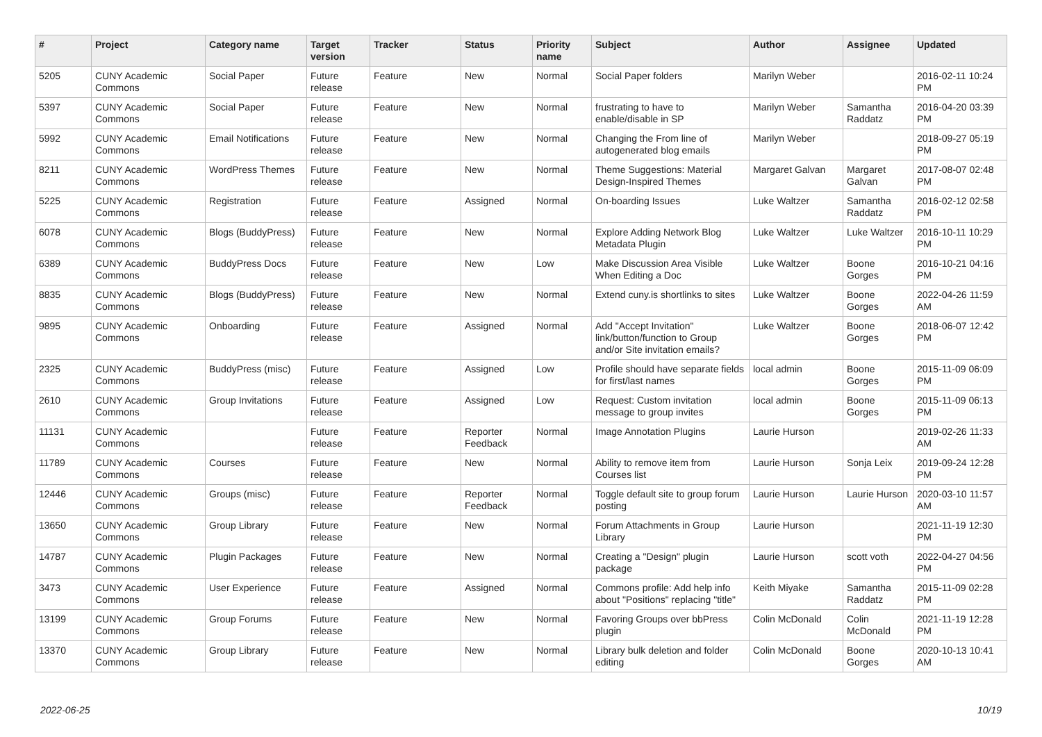| # | Project | Category name | Target version | Tracker | Status | Priority name | Subject | Author | Assignee | Updated |
| --- | --- | --- | --- | --- | --- | --- | --- | --- | --- | --- |
| 5205 | CUNY Academic Commons | Social Paper | Future release | Feature | New | Normal | Social Paper folders | Marilyn Weber | | 2016-02-11 10:24 PM |
| 5397 | CUNY Academic Commons | Social Paper | Future release | Feature | New | Normal | frustrating to have to enable/disable in SP | Marilyn Weber | Samantha Raddatz | 2016-04-20 03:39 PM |
| 5992 | CUNY Academic Commons | Email Notifications | Future release | Feature | New | Normal | Changing the From line of autogenerated blog emails | Marilyn Weber | | 2018-09-27 05:19 PM |
| 8211 | CUNY Academic Commons | WordPress Themes | Future release | Feature | New | Normal | Theme Suggestions: Material Design-Inspired Themes | Margaret Galvan | Margaret Galvan | 2017-08-07 02:48 PM |
| 5225 | CUNY Academic Commons | Registration | Future release | Feature | Assigned | Normal | On-boarding Issues | Luke Waltzer | Samantha Raddatz | 2016-02-12 02:58 PM |
| 6078 | CUNY Academic Commons | Blogs (BuddyPress) | Future release | Feature | New | Normal | Explore Adding Network Blog Metadata Plugin | Luke Waltzer | Luke Waltzer | 2016-10-11 10:29 PM |
| 6389 | CUNY Academic Commons | BuddyPress Docs | Future release | Feature | New | Low | Make Discussion Area Visible When Editing a Doc | Luke Waltzer | Boone Gorges | 2016-10-21 04:16 PM |
| 8835 | CUNY Academic Commons | Blogs (BuddyPress) | Future release | Feature | New | Normal | Extend cuny.is shortlinks to sites | Luke Waltzer | Boone Gorges | 2022-04-26 11:59 AM |
| 9895 | CUNY Academic Commons | Onboarding | Future release | Feature | Assigned | Normal | Add "Accept Invitation" link/button/function to Group and/or Site invitation emails? | Luke Waltzer | Boone Gorges | 2018-06-07 12:42 PM |
| 2325 | CUNY Academic Commons | BuddyPress (misc) | Future release | Feature | Assigned | Low | Profile should have separate fields for first/last names | local admin | Boone Gorges | 2015-11-09 06:09 PM |
| 2610 | CUNY Academic Commons | Group Invitations | Future release | Feature | Assigned | Low | Request: Custom invitation message to group invites | local admin | Boone Gorges | 2015-11-09 06:13 PM |
| 11131 | CUNY Academic Commons | | Future release | Feature | Reporter Feedback | Normal | Image Annotation Plugins | Laurie Hurson | | 2019-02-26 11:33 AM |
| 11789 | CUNY Academic Commons | Courses | Future release | Feature | New | Normal | Ability to remove item from Courses list | Laurie Hurson | Sonja Leix | 2019-09-24 12:28 PM |
| 12446 | CUNY Academic Commons | Groups (misc) | Future release | Feature | Reporter Feedback | Normal | Toggle default site to group forum posting | Laurie Hurson | Laurie Hurson | 2020-03-10 11:57 AM |
| 13650 | CUNY Academic Commons | Group Library | Future release | Feature | New | Normal | Forum Attachments in Group Library | Laurie Hurson | | 2021-11-19 12:30 PM |
| 14787 | CUNY Academic Commons | Plugin Packages | Future release | Feature | New | Normal | Creating a "Design" plugin package | Laurie Hurson | scott voth | 2022-04-27 04:56 PM |
| 3473 | CUNY Academic Commons | User Experience | Future release | Feature | Assigned | Normal | Commons profile: Add help info about "Positions" replacing "title" | Keith Miyake | Samantha Raddatz | 2015-11-09 02:28 PM |
| 13199 | CUNY Academic Commons | Group Forums | Future release | Feature | New | Normal | Favoring Groups over bbPress plugin | Colin McDonald | Colin McDonald | 2021-11-19 12:28 PM |
| 13370 | CUNY Academic Commons | Group Library | Future release | Feature | New | Normal | Library bulk deletion and folder editing | Colin McDonald | Boone Gorges | 2020-10-13 10:41 AM |
2022-06-25 10/19